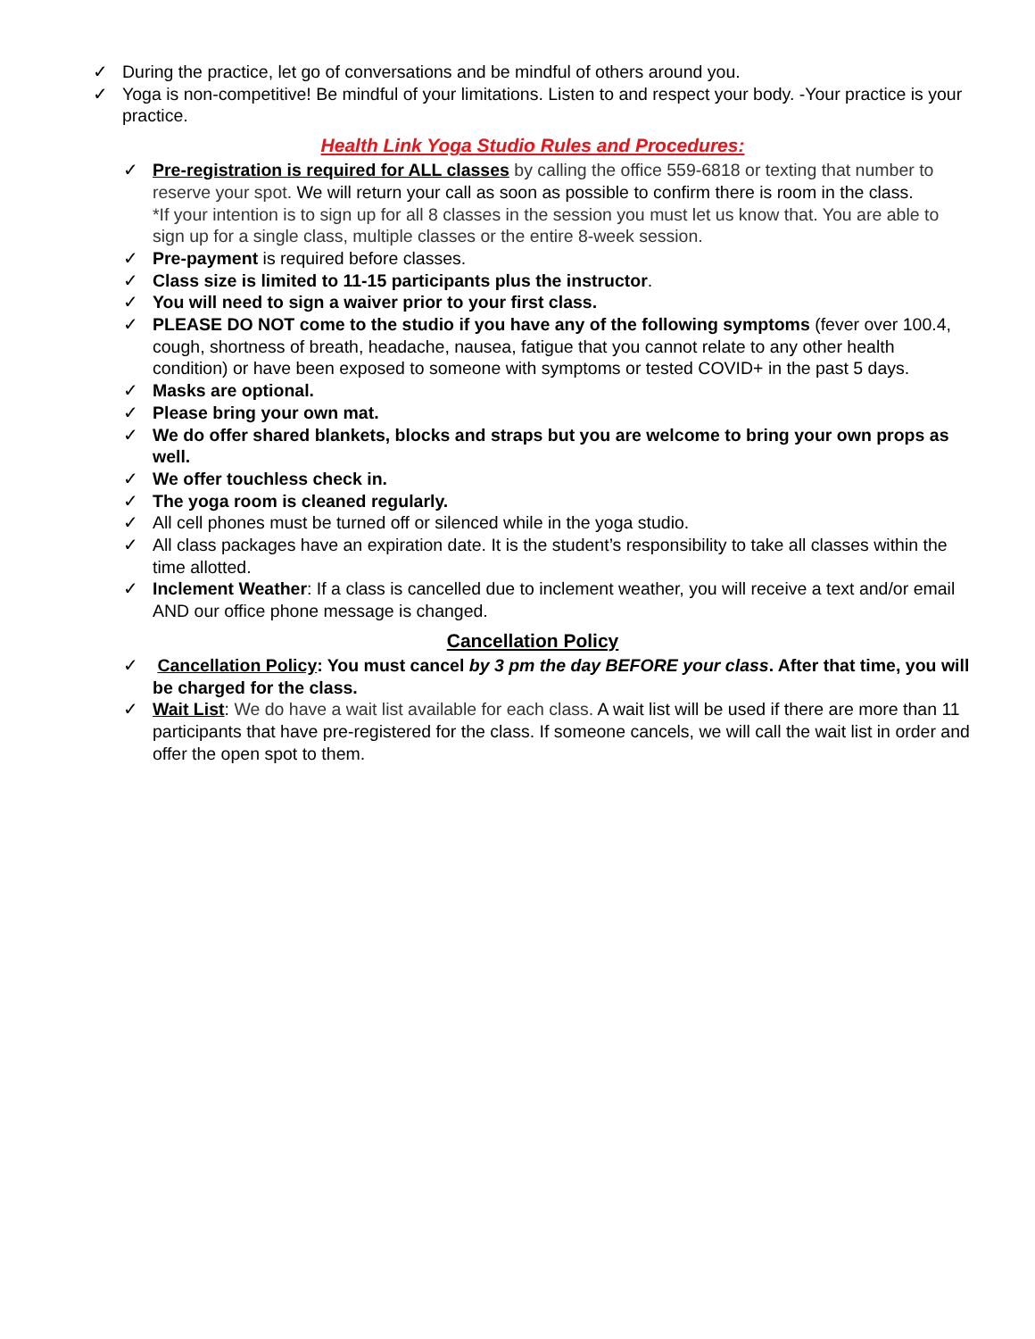✓ During the practice, let go of conversations and be mindful of others around you.
✓ Yoga is non-competitive! Be mindful of your limitations. Listen to and respect your body. -Your practice is your practice.
Health Link Yoga Studio Rules and Procedures:
✓ Pre-registration is required for ALL classes by calling the office 559-6818 or texting that number to reserve your spot. We will return your call as soon as possible to confirm there is room in the class.
*If your intention is to sign up for all 8 classes in the session you must let us know that. You are able to sign up for a single class, multiple classes or the entire 8-week session.
✓ Pre-payment is required before classes.
✓ Class size is limited to 11-15 participants plus the instructor.
✓ You will need to sign a waiver prior to your first class.
✓ PLEASE DO NOT come to the studio if you have any of the following symptoms (fever over 100.4, cough, shortness of breath, headache, nausea, fatigue that you cannot relate to any other health condition) or have been exposed to someone with symptoms or tested COVID+ in the past 5 days.
✓ Masks are optional.
✓ Please bring your own mat.
✓ We do offer shared blankets, blocks and straps but you are welcome to bring your own props as well.
✓ We offer touchless check in.
✓ The yoga room is cleaned regularly.
✓ All cell phones must be turned off or silenced while in the yoga studio.
✓ All class packages have an expiration date. It is the student’s responsibility to take all classes within the time allotted.
✓ Inclement Weather: If a class is cancelled due to inclement weather, you will receive a text and/or email AND our office phone message is changed.
Cancellation Policy
✓ Cancellation Policy: You must cancel by 3 pm the day BEFORE your class. After that time, you will be charged for the class.
✓ Wait List: We do have a wait list available for each class. A wait list will be used if there are more than 11 participants that have pre-registered for the class. If someone cancels, we will call the wait list in order and offer the open spot to them.